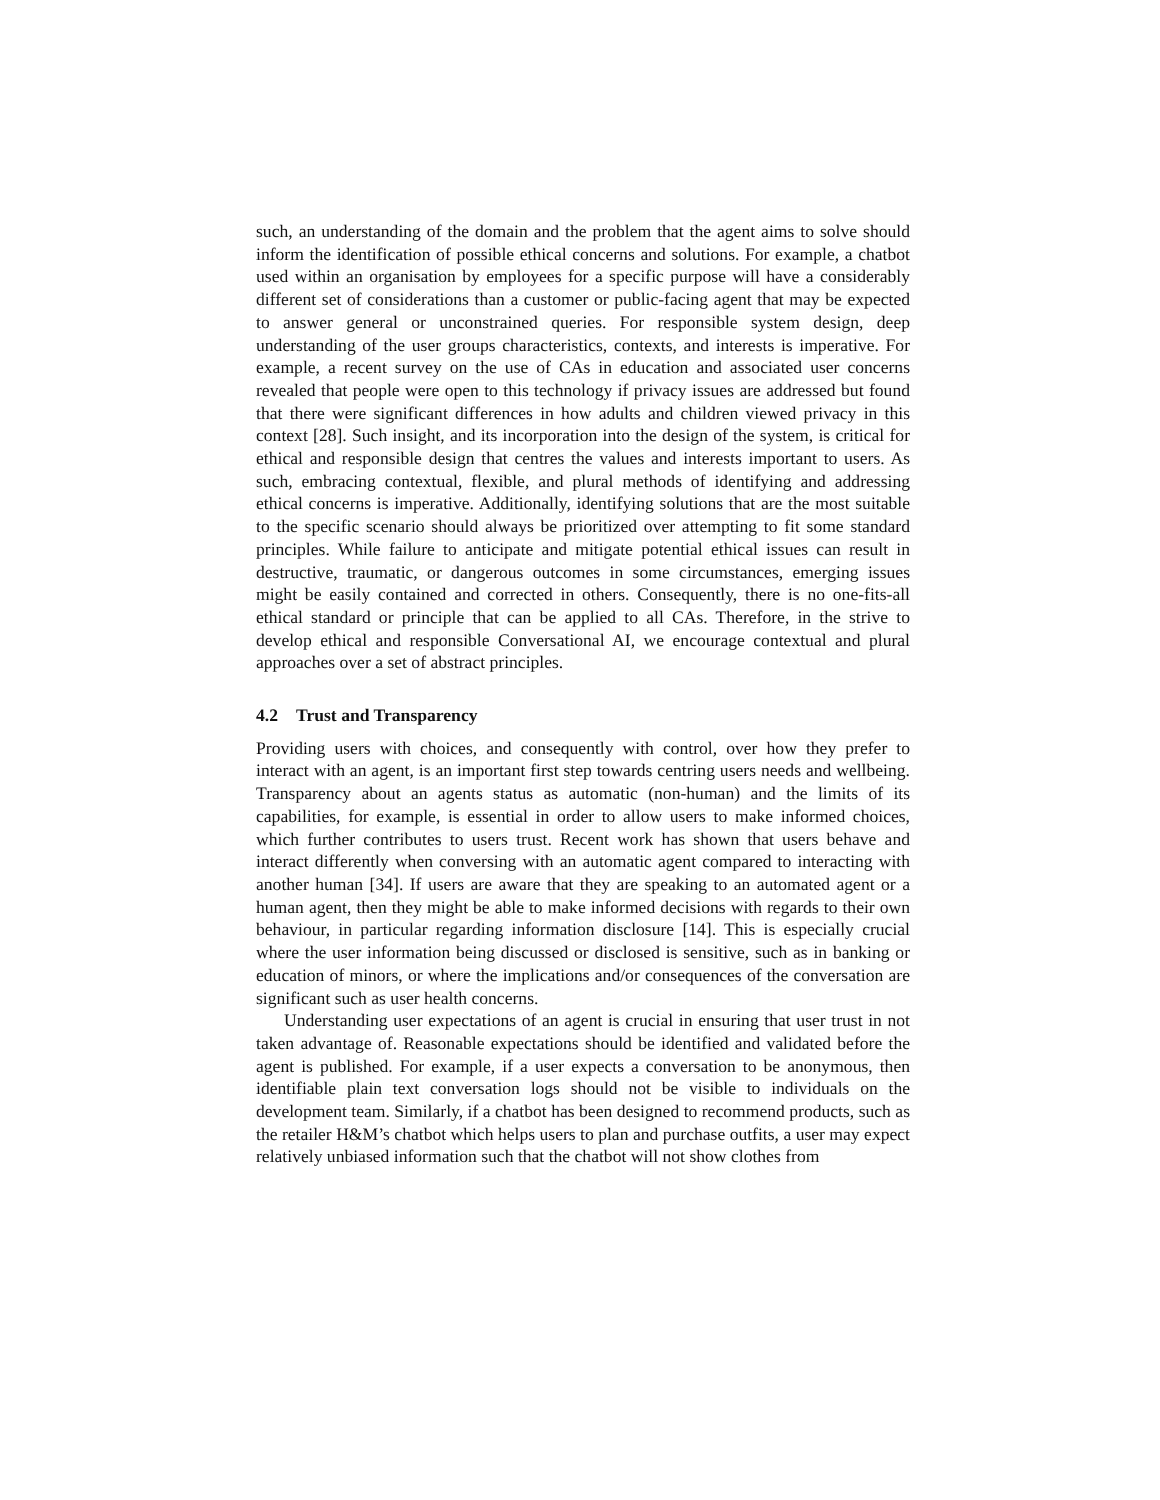such, an understanding of the domain and the problem that the agent aims to solve should inform the identification of possible ethical concerns and solutions. For example, a chatbot used within an organisation by employees for a specific purpose will have a considerably different set of considerations than a customer or public-facing agent that may be expected to answer general or unconstrained queries. For responsible system design, deep understanding of the user groups characteristics, contexts, and interests is imperative. For example, a recent survey on the use of CAs in education and associated user concerns revealed that people were open to this technology if privacy issues are addressed but found that there were significant differences in how adults and children viewed privacy in this context [28]. Such insight, and its incorporation into the design of the system, is critical for ethical and responsible design that centres the values and interests important to users. As such, embracing contextual, flexible, and plural methods of identifying and addressing ethical concerns is imperative. Additionally, identifying solutions that are the most suitable to the specific scenario should always be prioritized over attempting to fit some standard principles. While failure to anticipate and mitigate potential ethical issues can result in destructive, traumatic, or dangerous outcomes in some circumstances, emerging issues might be easily contained and corrected in others. Consequently, there is no one-fits-all ethical standard or principle that can be applied to all CAs. Therefore, in the strive to develop ethical and responsible Conversational AI, we encourage contextual and plural approaches over a set of abstract principles.
4.2 Trust and Transparency
Providing users with choices, and consequently with control, over how they prefer to interact with an agent, is an important first step towards centring users needs and wellbeing. Transparency about an agents status as automatic (non-human) and the limits of its capabilities, for example, is essential in order to allow users to make informed choices, which further contributes to users trust. Recent work has shown that users behave and interact differently when conversing with an automatic agent compared to interacting with another human [34]. If users are aware that they are speaking to an automated agent or a human agent, then they might be able to make informed decisions with regards to their own behaviour, in particular regarding information disclosure [14]. This is especially crucial where the user information being discussed or disclosed is sensitive, such as in banking or education of minors, or where the implications and/or consequences of the conversation are significant such as user health concerns.
Understanding user expectations of an agent is crucial in ensuring that user trust in not taken advantage of. Reasonable expectations should be identified and validated before the agent is published. For example, if a user expects a conversation to be anonymous, then identifiable plain text conversation logs should not be visible to individuals on the development team. Similarly, if a chatbot has been designed to recommend products, such as the retailer H&M’s chatbot which helps users to plan and purchase outfits, a user may expect relatively unbiased information such that the chatbot will not show clothes from